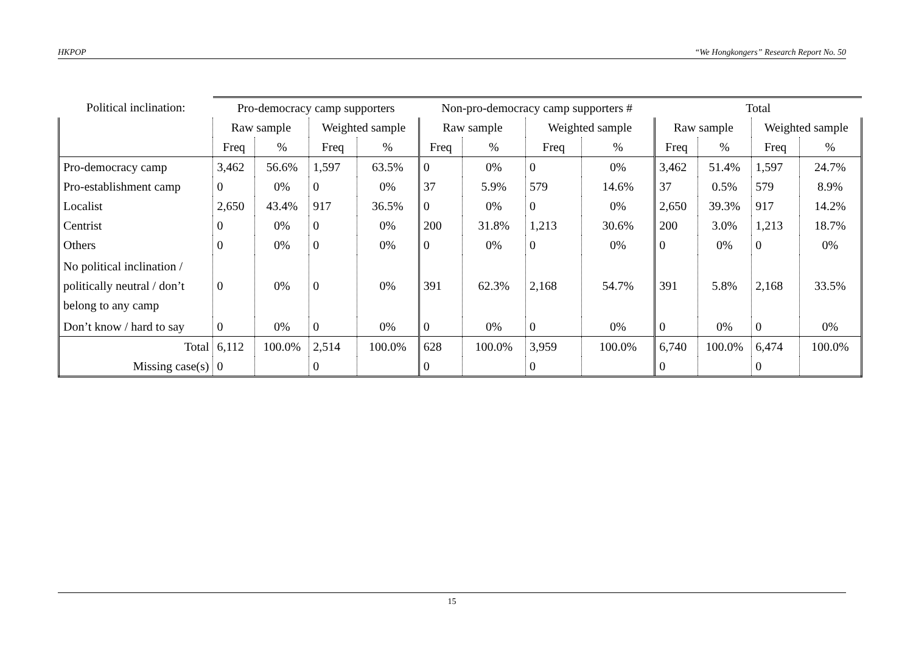HKPOP “We Hongkongers” Research Report No. 50
| Political inclination: | Pro-democracy camp supporters | | | | Non-pro-democracy camp supporters # | | | | Total | | | |
| | Raw sample | | Weighted sample | | Raw sample | | Weighted sample | | Raw sample | | Weighted sample | |
| | Freq | % | Freq | % | Freq | % | Freq | % | Freq | % | Freq | % |
| Pro-democracy camp | 3,462 | 56.6% | 1,597 | 63.5% | 0 | 0% | 0 | 0% | 3,462 | 51.4% | 1,597 | 24.7% |
| Pro-establishment camp | 0 | 0% | 0 | 0% | 37 | 5.9% | 579 | 14.6% | 37 | 0.5% | 579 | 8.9% |
| Localist | 2,650 | 43.4% | 917 | 36.5% | 0 | 0% | 0 | 0% | 2,650 | 39.3% | 917 | 14.2% |
| Centrist | 0 | 0% | 0 | 0% | 200 | 31.8% | 1,213 | 30.6% | 200 | 3.0% | 1,213 | 18.7% |
| Others | 0 | 0% | 0 | 0% | 0 | 0% | 0 | 0% | 0 | 0% | 0 | 0% |
| No political inclination / politically neutral / don’t belong to any camp | 0 | 0% | 0 | 0% | 391 | 62.3% | 2,168 | 54.7% | 391 | 5.8% | 2,168 | 33.5% |
| Don’t know / hard to say | 0 | 0% | 0 | 0% | 0 | 0% | 0 | 0% | 0 | 0% | 0 | 0% |
| Total | 6,112 | 100.0% | 2,514 | 100.0% | 628 | 100.0% | 3,959 | 100.0% | 6,740 | 100.0% | 6,474 | 100.0% |
| Missing case(s) | 0 | | 0 | | 0 | | 0 | | 0 | | 0 | |
15